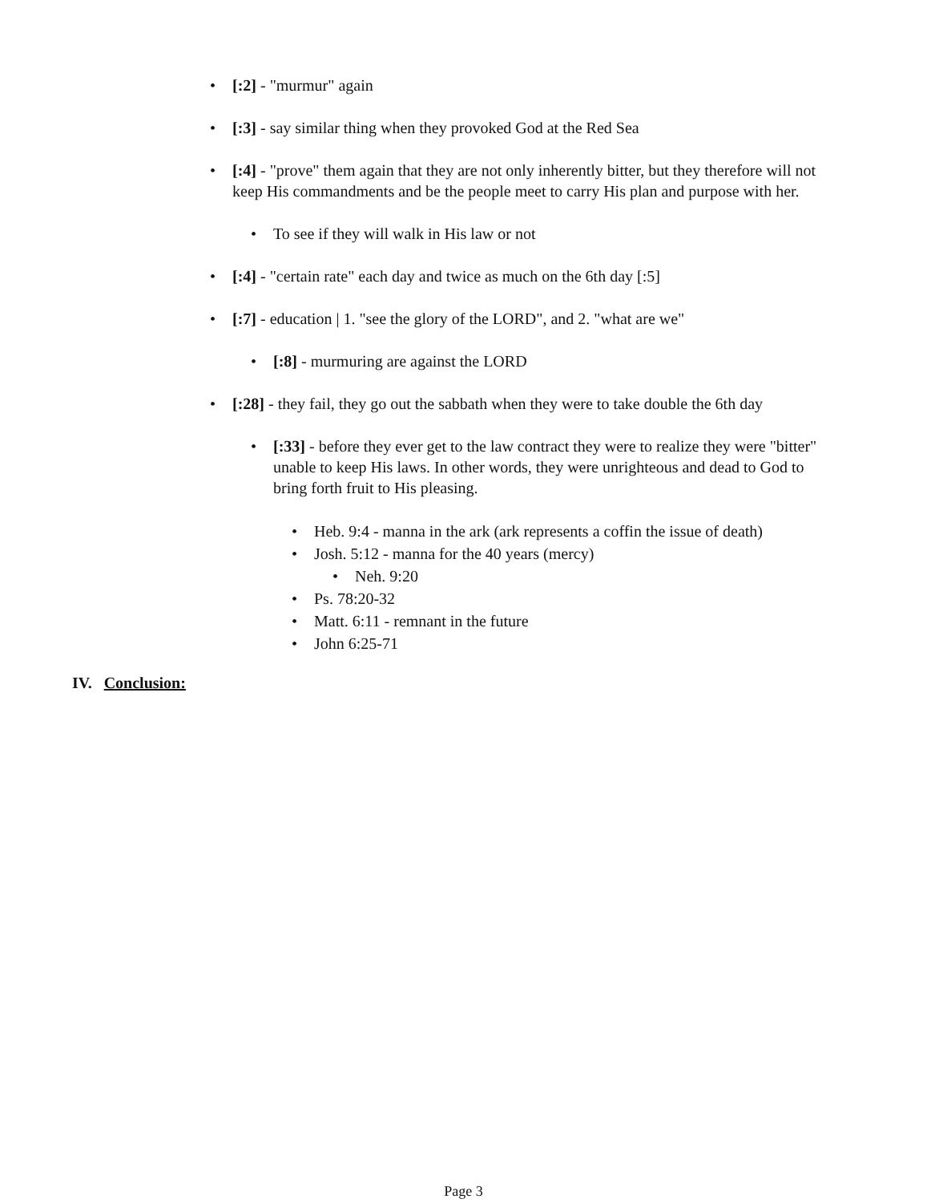• [:2] - "murmur" again
• [:3] - say similar thing when they provoked God at the Red Sea
• [:4] - "prove" them again that they are not only inherently bitter, but they therefore will not keep His commandments and be the people meet to carry His plan and purpose with her.
• To see if they will walk in His law or not
• [:4] - "certain rate" each day and twice as much on the 6th day [:5]
• [:7] - education | 1. "see the glory of the LORD", and 2. "what are we"
• [:8] - murmuring are against the LORD
• [:28] - they fail, they go out the sabbath when they were to take double the 6th day
• [:33] - before they ever get to the law contract they were to realize they were "bitter" unable to keep His laws. In other words, they were unrighteous and dead to God to bring forth fruit to His pleasing.
• Heb. 9:4 - manna in the ark (ark represents a coffin the issue of death)
• Josh. 5:12 - manna for the 40 years (mercy)
• Neh. 9:20
• Ps. 78:20-32
• Matt. 6:11 - remnant in the future
• John 6:25-71
IV. Conclusion:
Page 3